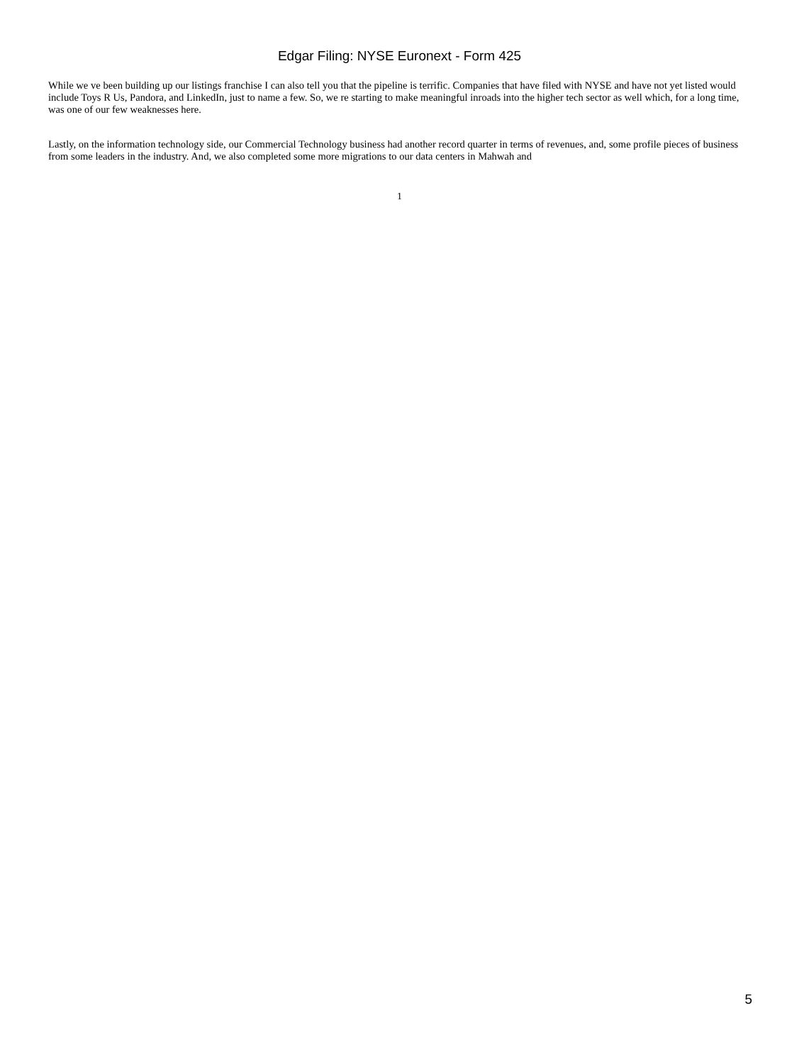Edgar Filing: NYSE Euronext - Form 425
While we ve been building up our listings franchise I can also tell you that the pipeline is terrific. Companies that have filed with NYSE and have not yet listed would include Toys R Us, Pandora, and LinkedIn, just to name a few. So, we re starting to make meaningful inroads into the higher tech sector as well which, for a long time, was one of our few weaknesses here.
Lastly, on the information technology side, our Commercial Technology business had another record quarter in terms of revenues, and, some profile pieces of business from some leaders in the industry. And, we also completed some more migrations to our data centers in Mahwah and
1
5